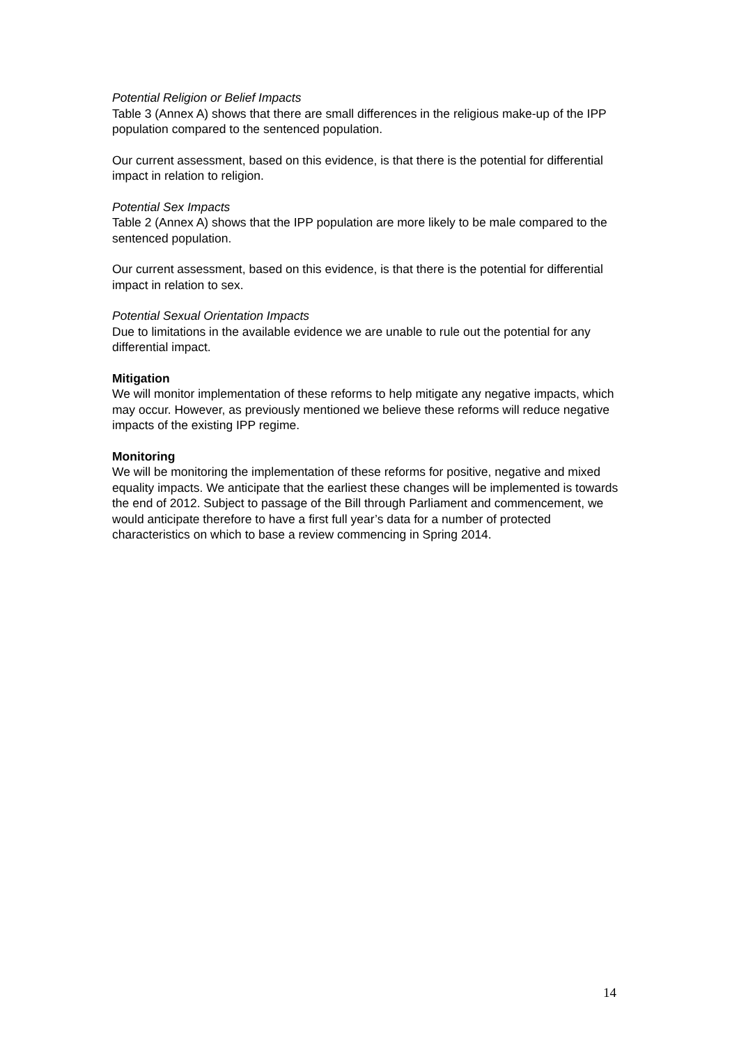Potential Religion or Belief Impacts
Table 3 (Annex A) shows that there are small differences in the religious make-up of the IPP population compared to the sentenced population.
Our current assessment, based on this evidence, is that there is the potential for differential impact in relation to religion.
Potential Sex Impacts
Table 2 (Annex A) shows that the IPP population are more likely to be male compared to the sentenced population.
Our current assessment, based on this evidence, is that there is the potential for differential impact in relation to sex.
Potential Sexual Orientation Impacts
Due to limitations in the available evidence we are unable to rule out the potential for any differential impact.
Mitigation
We will monitor implementation of these reforms to help mitigate any negative impacts, which may occur. However, as previously mentioned we believe these reforms will reduce negative impacts of the existing IPP regime.
Monitoring
We will be monitoring the implementation of these reforms for positive, negative and mixed equality impacts. We anticipate that the earliest these changes will be implemented is towards the end of 2012. Subject to passage of the Bill through Parliament and commencement, we would anticipate therefore to have a first full year’s data for a number of protected characteristics on which to base a review commencing in Spring 2014.
14